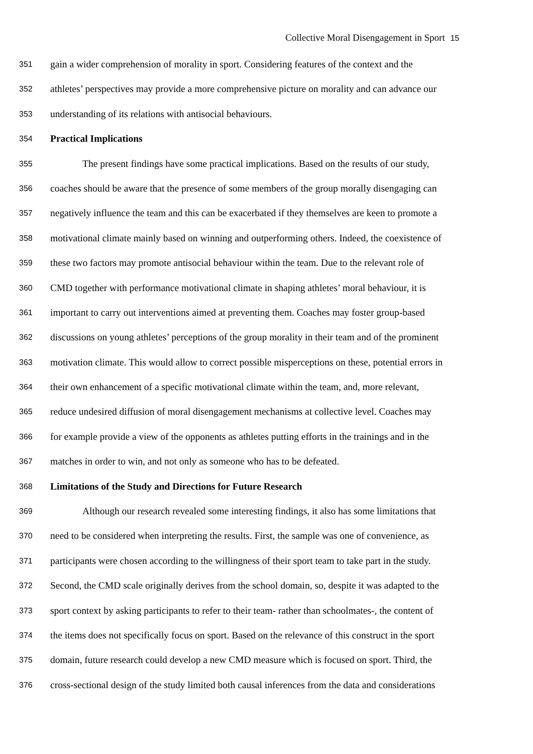Collective Moral Disengagement in Sport 15
351
gain a wider comprehension of morality in sport. Considering features of the context and the
352
athletes’ perspectives may provide a more comprehensive picture on morality and can advance our
353
understanding of its relations with antisocial behaviours.
354
Practical Implications
355
The present findings have some practical implications. Based on the results of our study,
356
coaches should be aware that the presence of some members of the group morally disengaging can
357
negatively influence the team and this can be exacerbated if they themselves are keen to promote a
358
motivational climate mainly based on winning and outperforming others. Indeed, the coexistence of
359
these two factors may promote antisocial behaviour within the team. Due to the relevant role of
360
CMD together with performance motivational climate in shaping athletes’ moral behaviour, it is
361
important to carry out interventions aimed at preventing them. Coaches may foster group-based
362
discussions on young athletes’ perceptions of the group morality in their team and of the prominent
363
motivation climate. This would allow to correct possible misperceptions on these, potential errors in
364
their own enhancement of a specific motivational climate within the team, and, more relevant,
365
reduce undesired diffusion of moral disengagement mechanisms at collective level. Coaches may
366
for example provide a view of the opponents as athletes putting efforts in the trainings and in the
367
matches in order to win, and not only as someone who has to be defeated.
368
Limitations of the Study and Directions for Future Research
369
Although our research revealed some interesting findings, it also has some limitations that
370
need to be considered when interpreting the results. First, the sample was one of convenience, as
371
participants were chosen according to the willingness of their sport team to take part in the study.
372
Second, the CMD scale originally derives from the school domain, so, despite it was adapted to the
373
sport context by asking participants to refer to their team- rather than schoolmates-, the content of
374
the items does not specifically focus on sport. Based on the relevance of this construct in the sport
375
domain, future research could develop a new CMD measure which is focused on sport. Third, the
376
cross-sectional design of the study limited both causal inferences from the data and considerations